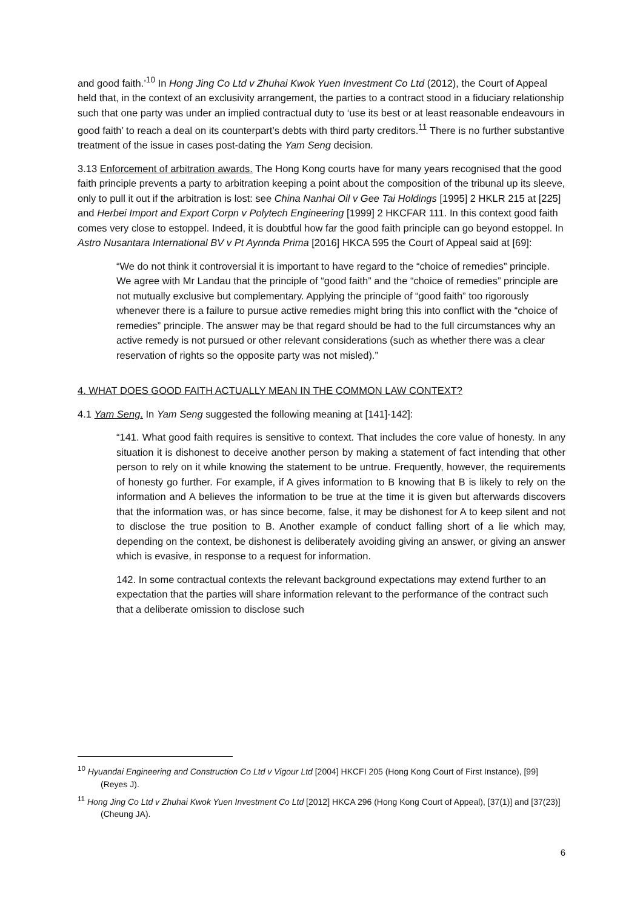and good faith.’<sup>10</sup> In Hong Jing Co Ltd v Zhuhai Kwok Yuen Investment Co Ltd (2012), the Court of Appeal held that, in the context of an exclusivity arrangement, the parties to a contract stood in a fiduciary relationship such that one party was under an implied contractual duty to ‘use its best or at least reasonable endeavours in good faith’ to reach a deal on its counterpart’s debts with third party creditors.<sup>11</sup> There is no further substantive treatment of the issue in cases post-dating the Yam Seng decision.
3.13 Enforcement of arbitration awards. The Hong Kong courts have for many years recognised that the good faith principle prevents a party to arbitration keeping a point about the composition of the tribunal up its sleeve, only to pull it out if the arbitration is lost: see China Nanhai Oil v Gee Tai Holdings [1995] 2 HKLR 215 at [225] and Herbei Import and Export Corpn v Polytech Engineering [1999] 2 HKCFAR 111. In this context good faith comes very close to estoppel. Indeed, it is doubtful how far the good faith principle can go beyond estoppel. In Astro Nusantara International BV v Pt Aynnda Prima [2016] HKCA 595 the Court of Appeal said at [69]:
“We do not think it controversial it is important to have regard to the “choice of remedies” principle. We agree with Mr Landau that the principle of “good faith” and the “choice of remedies” principle are not mutually exclusive but complementary. Applying the principle of “good faith” too rigorously whenever there is a failure to pursue active remedies might bring this into conflict with the “choice of remedies” principle. The answer may be that regard should be had to the full circumstances why an active remedy is not pursued or other relevant considerations (such as whether there was a clear reservation of rights so the opposite party was not misled).”
4. WHAT DOES GOOD FAITH ACTUALLY MEAN IN THE COMMON LAW CONTEXT?
4.1 Yam Seng. In Yam Seng suggested the following meaning at [141]-142]:
“141. What good faith requires is sensitive to context. That includes the core value of honesty. In any situation it is dishonest to deceive another person by making a statement of fact intending that other person to rely on it while knowing the statement to be untrue. Frequently, however, the requirements of honesty go further. For example, if A gives information to B knowing that B is likely to rely on the information and A believes the information to be true at the time it is given but afterwards discovers that the information was, or has since become, false, it may be dishonest for A to keep silent and not to disclose the true position to B. Another example of conduct falling short of a lie which may, depending on the context, be dishonest is deliberately avoiding giving an answer, or giving an answer which is evasive, in response to a request for information.
142. In some contractual contexts the relevant background expectations may extend further to an expectation that the parties will share information relevant to the performance of the contract such that a deliberate omission to disclose such
<sup>10</sup> Hyuandai Engineering and Construction Co Ltd v Vigour Ltd [2004] HKCFI 205 (Hong Kong Court of First Instance), [99] (Reyes J).
<sup>11</sup> Hong Jing Co Ltd v Zhuhai Kwok Yuen Investment Co Ltd [2012] HKCA 296 (Hong Kong Court of Appeal), [37(1)] and [37(23)] (Cheung JA).
6